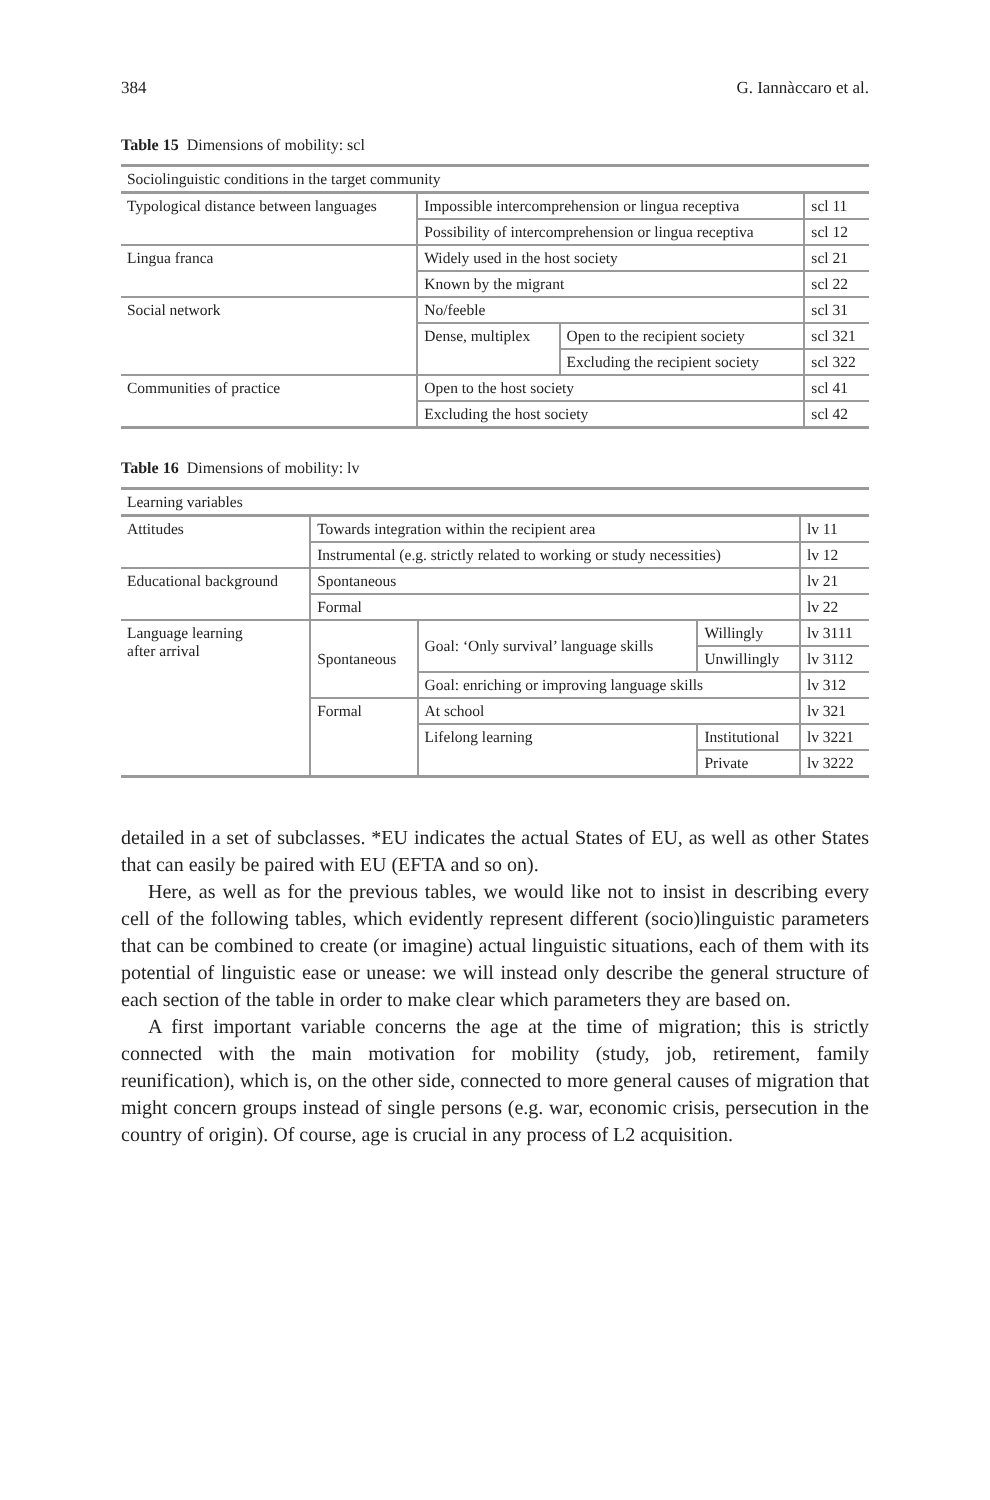384 G. Iannàccaro et al.
Table 15 Dimensions of mobility: scl
| Sociolinguistic conditions in the target community | | | |
| Typological distance between languages | Impossible intercomprehension or lingua receptiva | | scl 11 |
| | Possibility of intercomprehension or lingua receptiva | | scl 12 |
| Lingua franca | Widely used in the host society | | scl 21 |
| | Known by the migrant | | scl 22 |
| Social network | No/feeble | | scl 31 |
| | Dense, multiplex | Open to the recipient society | scl 321 |
| | | Excluding the recipient society | scl 322 |
| Communities of practice | Open to the host society | | scl 41 |
| | Excluding the host society | | scl 42 |
Table 16 Dimensions of mobility: lv
| Learning variables | | | | |
| Attitudes | Towards integration within the recipient area | | | lv 11 |
| | Instrumental (e.g. strictly related to working or study necessities) | | | lv 12 |
| Educational background | Spontaneous | | | lv 21 |
| | Formal | | | lv 22 |
| Language learning after arrival | Spontaneous | Goal: ‘Only survival’ language skills | Willingly | lv 3111 |
| | | | Unwillingly | lv 3112 |
| | | Goal: enriching or improving language skills | | lv 312 |
| | Formal | At school | | lv 321 |
| | | Lifelong learning | Institutional | lv 3221 |
| | | | Private | lv 3222 |
detailed in a set of subclasses. *EU indicates the actual States of EU, as well as other States that can easily be paired with EU (EFTA and so on).
Here, as well as for the previous tables, we would like not to insist in describing every cell of the following tables, which evidently represent different (socio)linguistic parameters that can be combined to create (or imagine) actual linguistic situations, each of them with its potential of linguistic ease or unease: we will instead only describe the general structure of each section of the table in order to make clear which parameters they are based on.
A first important variable concerns the age at the time of migration; this is strictly connected with the main motivation for mobility (study, job, retirement, family reunification), which is, on the other side, connected to more general causes of migration that might concern groups instead of single persons (e.g. war, economic crisis, persecution in the country of origin). Of course, age is crucial in any process of L2 acquisition.